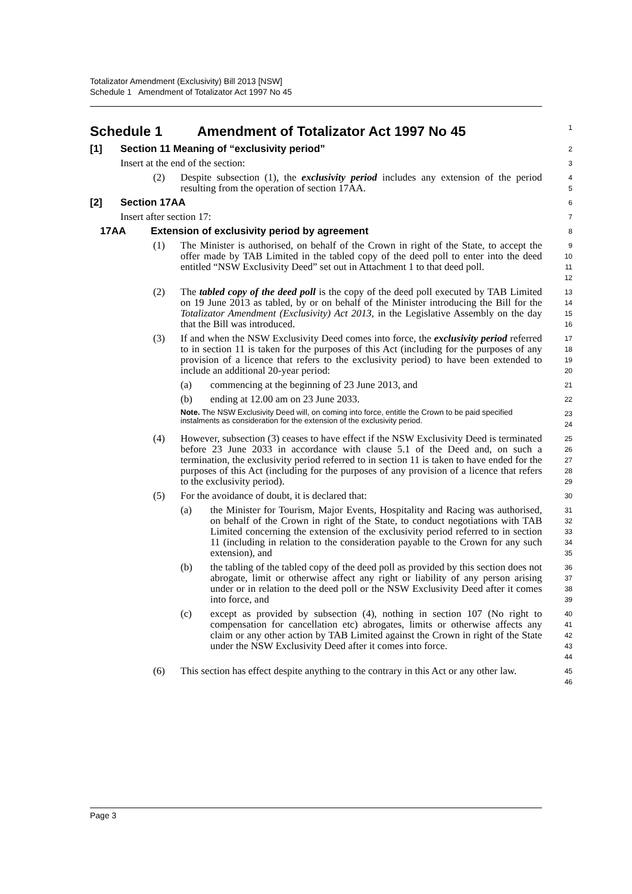Totalizator Amendment (Exclusivity) Bill 2013 [NSW]
Schedule 1 Amendment of Totalizator Act 1997 No 45
Schedule 1 Amendment of Totalizator Act 1997 No 45
1
[1] Section 11 Meaning of “exclusivity period”
2
Insert at the end of the section:
3
(2) Despite subsection (1), the exclusivity period includes any extension of the period resulting from the operation of section 17AA.
4
5
[2] Section 17AA
6
Insert after section 17:
7
17AA Extension of exclusivity period by agreement
8
(1) The Minister is authorised, on behalf of the Crown in right of the State, to accept the offer made by TAB Limited in the tabled copy of the deed poll to enter into the deed entitled “NSW Exclusivity Deed” set out in Attachment 1 to that deed poll.
9
10
11
12
(2) The tabled copy of the deed poll is the copy of the deed poll executed by TAB Limited on 19 June 2013 as tabled, by or on behalf of the Minister introducing the Bill for the Totalizator Amendment (Exclusivity) Act 2013, in the Legislative Assembly on the day that the Bill was introduced.
13
14
15
16
(3) If and when the NSW Exclusivity Deed comes into force, the exclusivity period referred to in section 11 is taken for the purposes of this Act (including for the purposes of any provision of a licence that refers to the exclusivity period) to have been extended to include an additional 20-year period:
17
18
19
20
(a) commencing at the beginning of 23 June 2013, and
21
(b) ending at 12.00 am on 23 June 2033.
22
Note. The NSW Exclusivity Deed will, on coming into force, entitle the Crown to be paid specified instalments as consideration for the extension of the exclusivity period.
23
24
(4) However, subsection (3) ceases to have effect if the NSW Exclusivity Deed is terminated before 23 June 2033 in accordance with clause 5.1 of the Deed and, on such a termination, the exclusivity period referred to in section 11 is taken to have ended for the purposes of this Act (including for the purposes of any provision of a licence that refers to the exclusivity period).
25
26
27
28
29
(5) For the avoidance of doubt, it is declared that:
30
(a) the Minister for Tourism, Major Events, Hospitality and Racing was authorised, on behalf of the Crown in right of the State, to conduct negotiations with TAB Limited concerning the extension of the exclusivity period referred to in section 11 (including in relation to the consideration payable to the Crown for any such extension), and
31
32
33
34
35
(b) the tabling of the tabled copy of the deed poll as provided by this section does not abrogate, limit or otherwise affect any right or liability of any person arising under or in relation to the deed poll or the NSW Exclusivity Deed after it comes into force, and
36
37
38
39
(c) except as provided by subsection (4), nothing in section 107 (No right to compensation for cancellation etc) abrogates, limits or otherwise affects any claim or any other action by TAB Limited against the Crown in right of the State under the NSW Exclusivity Deed after it comes into force.
40
41
42
43
44
(6) This section has effect despite anything to the contrary in this Act or any other law.
45
46
Page 3